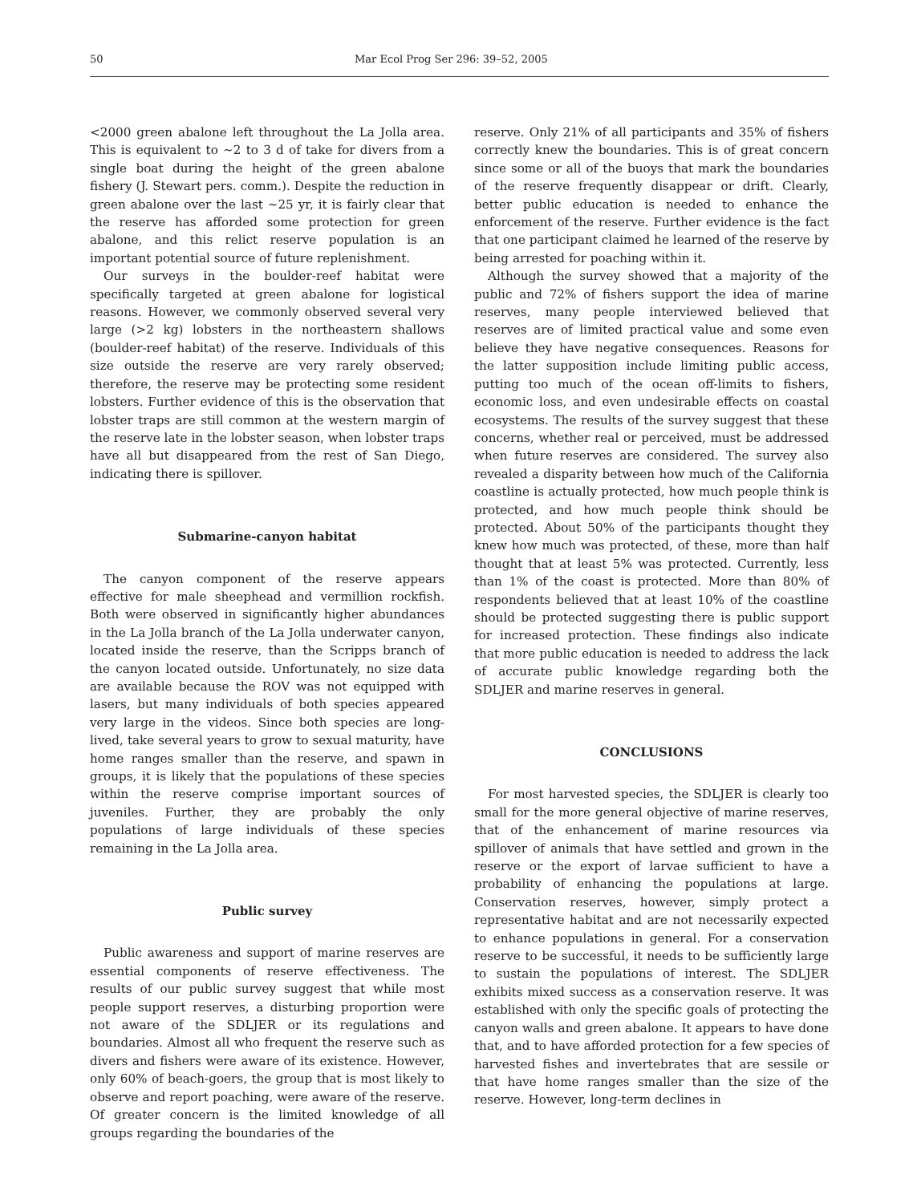50 Mar Ecol Prog Ser 296: 39–52, 2005
<2000 green abalone left throughout the La Jolla area. This is equivalent to ~2 to 3 d of take for divers from a single boat during the height of the green abalone fishery (J. Stewart pers. comm.). Despite the reduction in green abalone over the last ~25 yr, it is fairly clear that the reserve has afforded some protection for green abalone, and this relict reserve population is an important potential source of future replenishment.
Our surveys in the boulder-reef habitat were specifically targeted at green abalone for logistical reasons. However, we commonly observed several very large (>2 kg) lobsters in the northeastern shallows (boulder-reef habitat) of the reserve. Individuals of this size outside the reserve are very rarely observed; therefore, the reserve may be protecting some resident lobsters. Further evidence of this is the observation that lobster traps are still common at the western margin of the reserve late in the lobster season, when lobster traps have all but disappeared from the rest of San Diego, indicating there is spillover.
Submarine-canyon habitat
The canyon component of the reserve appears effective for male sheephead and vermillion rockfish. Both were observed in significantly higher abundances in the La Jolla branch of the La Jolla underwater canyon, located inside the reserve, than the Scripps branch of the canyon located outside. Unfortunately, no size data are available because the ROV was not equipped with lasers, but many individuals of both species appeared very large in the videos. Since both species are long-lived, take several years to grow to sexual maturity, have home ranges smaller than the reserve, and spawn in groups, it is likely that the populations of these species within the reserve comprise important sources of juveniles. Further, they are probably the only populations of large individuals of these species remaining in the La Jolla area.
Public survey
Public awareness and support of marine reserves are essential components of reserve effectiveness. The results of our public survey suggest that while most people support reserves, a disturbing proportion were not aware of the SDLJER or its regulations and boundaries. Almost all who frequent the reserve such as divers and fishers were aware of its existence. However, only 60% of beach-goers, the group that is most likely to observe and report poaching, were aware of the reserve. Of greater concern is the limited knowledge of all groups regarding the boundaries of the
reserve. Only 21% of all participants and 35% of fishers correctly knew the boundaries. This is of great concern since some or all of the buoys that mark the boundaries of the reserve frequently disappear or drift. Clearly, better public education is needed to enhance the enforcement of the reserve. Further evidence is the fact that one participant claimed he learned of the reserve by being arrested for poaching within it.
Although the survey showed that a majority of the public and 72% of fishers support the idea of marine reserves, many people interviewed believed that reserves are of limited practical value and some even believe they have negative consequences. Reasons for the latter supposition include limiting public access, putting too much of the ocean off-limits to fishers, economic loss, and even undesirable effects on coastal ecosystems. The results of the survey suggest that these concerns, whether real or perceived, must be addressed when future reserves are considered. The survey also revealed a disparity between how much of the California coastline is actually protected, how much people think is protected, and how much people think should be protected. About 50% of the participants thought they knew how much was protected, of these, more than half thought that at least 5% was protected. Currently, less than 1% of the coast is protected. More than 80% of respondents believed that at least 10% of the coastline should be protected suggesting there is public support for increased protection. These findings also indicate that more public education is needed to address the lack of accurate public knowledge regarding both the SDLJER and marine reserves in general.
CONCLUSIONS
For most harvested species, the SDLJER is clearly too small for the more general objective of marine reserves, that of the enhancement of marine resources via spillover of animals that have settled and grown in the reserve or the export of larvae sufficient to have a probability of enhancing the populations at large. Conservation reserves, however, simply protect a representative habitat and are not necessarily expected to enhance populations in general. For a conservation reserve to be successful, it needs to be sufficiently large to sustain the populations of interest. The SDLJER exhibits mixed success as a conservation reserve. It was established with only the specific goals of protecting the canyon walls and green abalone. It appears to have done that, and to have afforded protection for a few species of harvested fishes and invertebrates that are sessile or that have home ranges smaller than the size of the reserve. However, long-term declines in